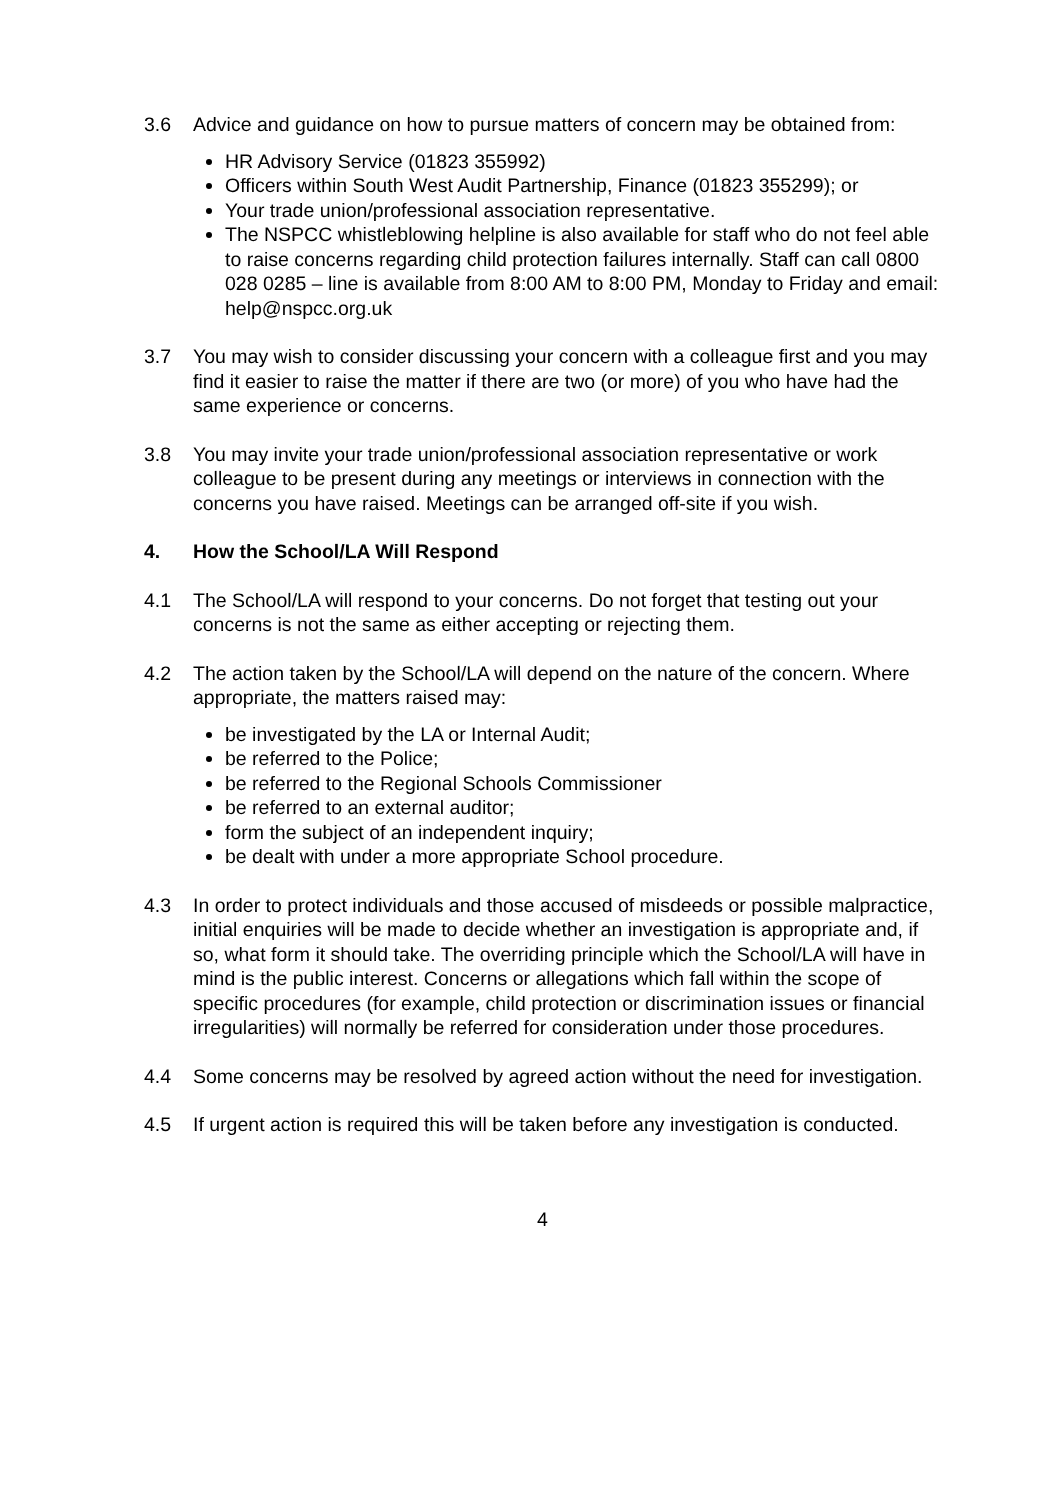3.6 Advice and guidance on how to pursue matters of concern may be obtained from:
HR Advisory Service (01823 355992)
Officers within South West Audit Partnership, Finance (01823 355299); or
Your trade union/professional association representative.
The NSPCC whistleblowing helpline is also available for staff who do not feel able to raise concerns regarding child protection failures internally. Staff can call 0800 028 0285 – line is available from 8:00 AM to 8:00 PM, Monday to Friday and email: help@nspcc.org.uk
3.7 You may wish to consider discussing your concern with a colleague first and you may find it easier to raise the matter if there are two (or more) of you who have had the same experience or concerns.
3.8 You may invite your trade union/professional association representative or work colleague to be present during any meetings or interviews in connection with the concerns you have raised. Meetings can be arranged off-site if you wish.
4. How the School/LA Will Respond
4.1 The School/LA will respond to your concerns. Do not forget that testing out your concerns is not the same as either accepting or rejecting them.
4.2 The action taken by the School/LA will depend on the nature of the concern. Where appropriate, the matters raised may:
be investigated by the LA or Internal Audit;
be referred to the Police;
be referred to the Regional Schools Commissioner
be referred to an external auditor;
form the subject of an independent inquiry;
be dealt with under a more appropriate School procedure.
4.3 In order to protect individuals and those accused of misdeeds or possible malpractice, initial enquiries will be made to decide whether an investigation is appropriate and, if so, what form it should take. The overriding principle which the School/LA will have in mind is the public interest. Concerns or allegations which fall within the scope of specific procedures (for example, child protection or discrimination issues or financial irregularities) will normally be referred for consideration under those procedures.
4.4 Some concerns may be resolved by agreed action without the need for investigation.
4.5 If urgent action is required this will be taken before any investigation is conducted.
4